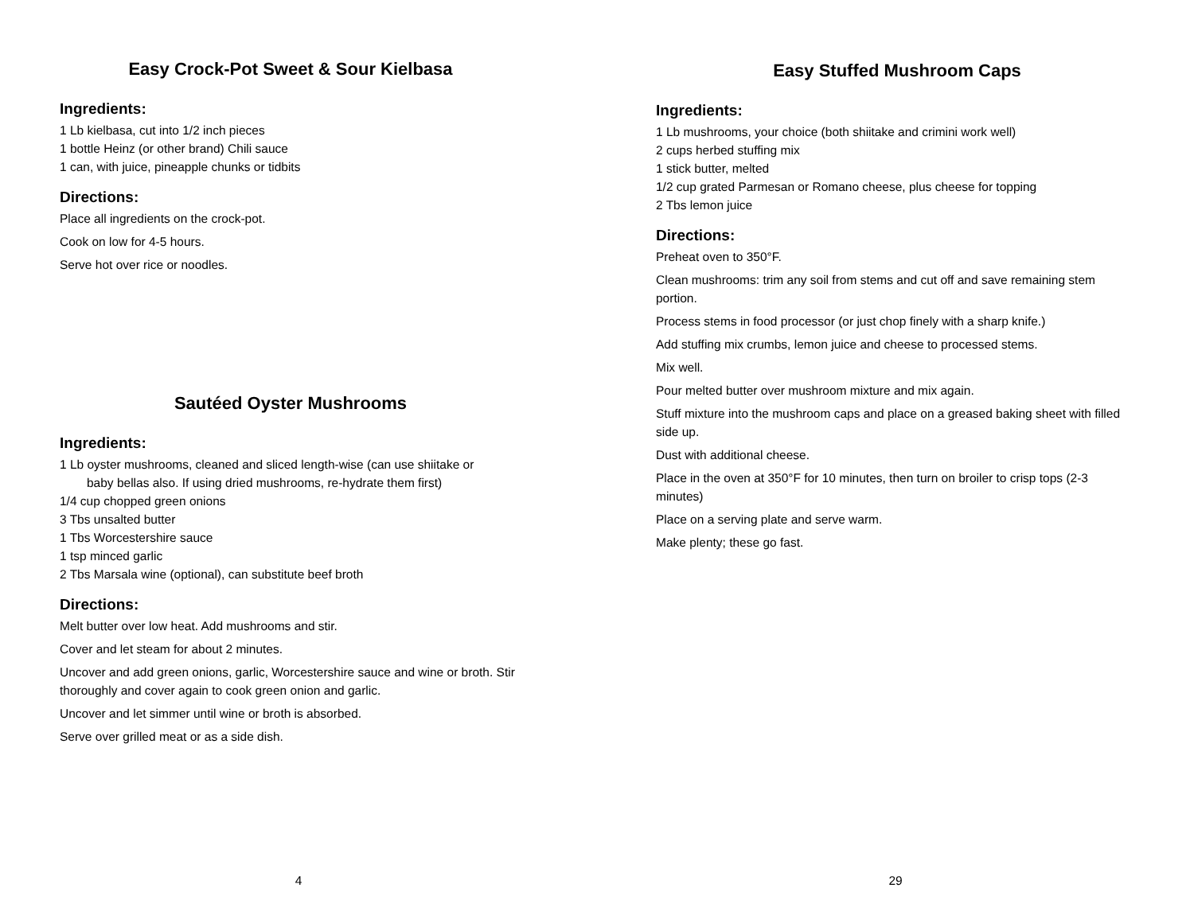Easy Crock-Pot Sweet & Sour Kielbasa
Ingredients:
1 Lb kielbasa, cut into 1/2 inch pieces
1 bottle Heinz (or other brand) Chili sauce
1 can, with juice, pineapple chunks or tidbits
Directions:
Place all ingredients on the crock-pot.
Cook on low for 4-5 hours.
Serve hot over rice or noodles.
Sautéed Oyster Mushrooms
Ingredients:
1 Lb oyster mushrooms, cleaned and sliced length-wise (can use shiitake or
baby bellas also. If using dried mushrooms, re-hydrate them first)
1/4 cup chopped green onions
3 Tbs unsalted butter
1 Tbs Worcestershire sauce
1 tsp minced garlic
2 Tbs Marsala wine (optional), can substitute beef broth
Directions:
Melt butter over low heat. Add mushrooms and stir.
Cover and let steam for about 2 minutes.
Uncover and add green onions, garlic, Worcestershire sauce and wine or broth. Stir thoroughly and cover again to cook green onion and garlic.
Uncover and let simmer until wine or broth is absorbed.
Serve over grilled meat or as a side dish.
4
Easy Stuffed Mushroom Caps
Ingredients:
1 Lb mushrooms, your choice (both shiitake and crimini work well)
2 cups herbed stuffing mix
1 stick butter, melted
1/2 cup grated Parmesan or Romano cheese, plus cheese for topping
2 Tbs lemon juice
Directions:
Preheat oven to 350°F.
Clean mushrooms: trim any soil from stems and cut off and save remaining stem portion.
Process stems in food processor (or just chop finely with a sharp knife.)
Add stuffing mix crumbs, lemon juice and cheese to processed stems.
Mix well.
Pour melted butter over mushroom mixture and mix again.
Stuff mixture into the mushroom caps and place on a greased baking sheet with filled side up.
Dust with additional cheese.
Place in the oven at 350°F for 10 minutes, then turn on broiler to crisp tops (2-3 minutes)
Place on a serving plate and serve warm.
Make plenty; these go fast.
29